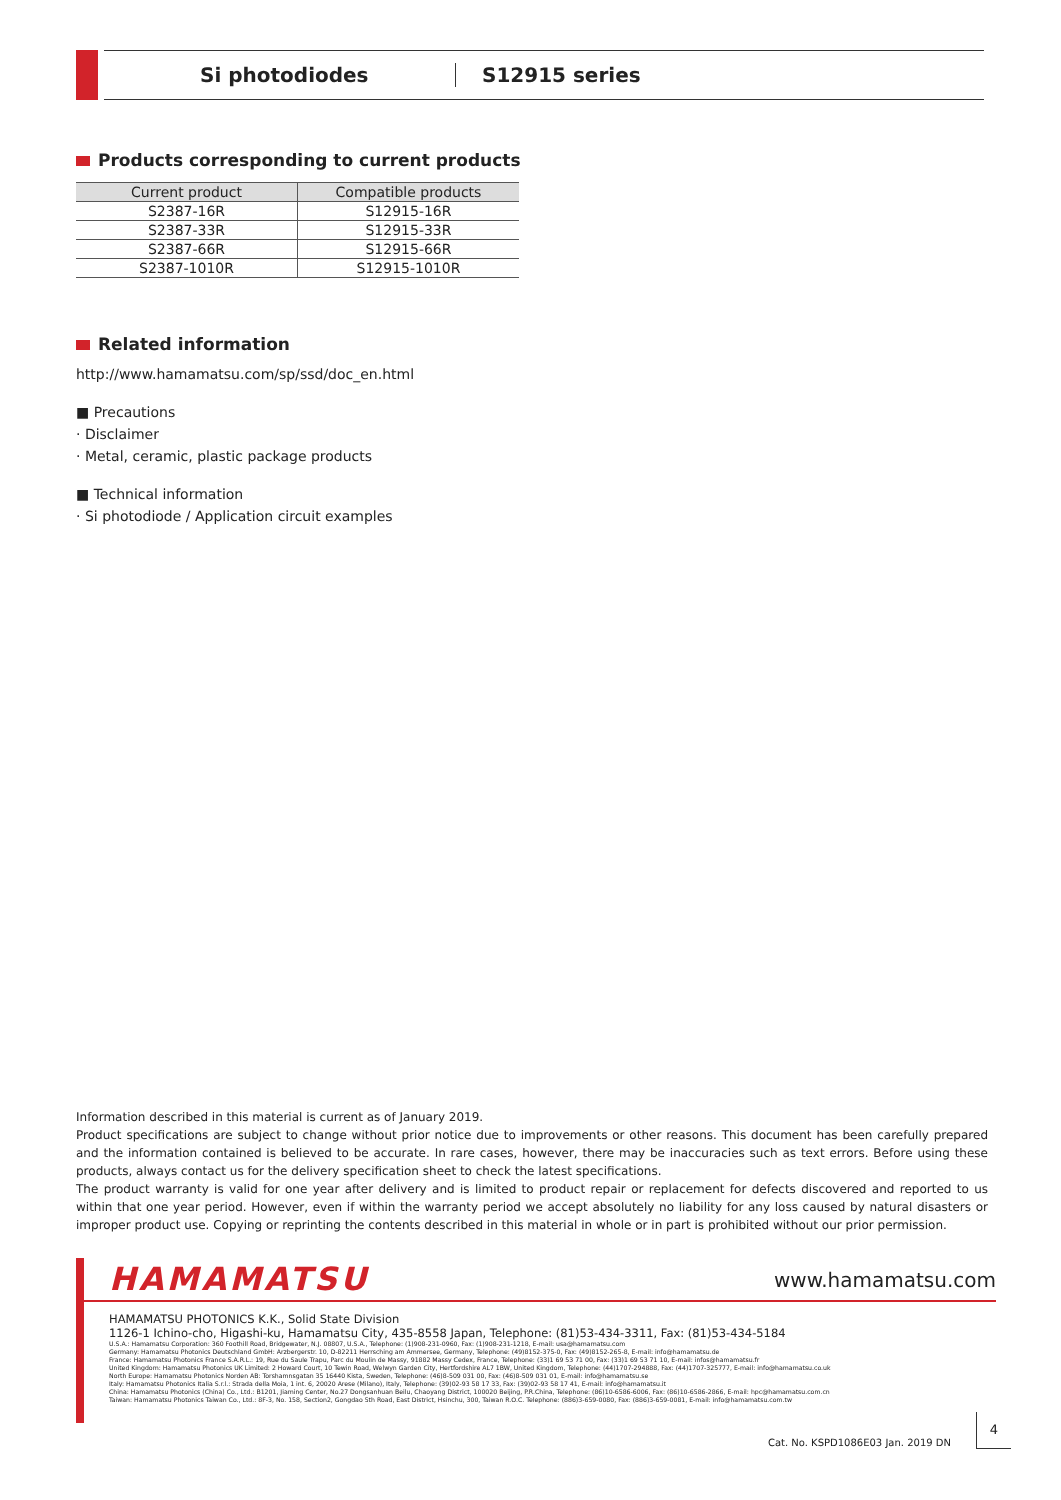Si photodiodes S12915 series
Products corresponding to current products
| Current product | Compatible products |
| --- | --- |
| S2387-16R | S12915-16R |
| S2387-33R | S12915-33R |
| S2387-66R | S12915-66R |
| S2387-1010R | S12915-1010R |
Related information
http://www.hamamatsu.com/sp/ssd/doc_en.html
■ Precautions
· Disclaimer
· Metal, ceramic, plastic package products
■ Technical information
· Si photodiode / Application circuit examples
Information described in this material is current as of January 2019.
Product specifications are subject to change without prior notice due to improvements or other reasons. This document has been carefully prepared and the information contained is believed to be accurate. In rare cases, however, there may be inaccuracies such as text errors. Before using these products, always contact us for the delivery specification sheet to check the latest specifications.
The product warranty is valid for one year after delivery and is limited to product repair or replacement for defects discovered and reported to us within that one year period. However, even if within the warranty period we accept absolutely no liability for any loss caused by natural disasters or improper product use. Copying or reprinting the contents described in this material in whole or in part is prohibited without our prior permission.
HAMAMATSU www.hamamatsu.com
HAMAMATSU PHOTONICS K.K., Solid State Division
1126-1 Ichino-cho, Higashi-ku, Hamamatsu City, 435-8558 Japan, Telephone: (81)53-434-3311, Fax: (81)53-434-5184
U.S.A.: Hamamatsu Corporation: 360 Foothill Road, Bridgewater, N.J. 08807, U.S.A., Telephone: (1)908-231-0960, Fax: (1)908-231-1218, E-mail: usa@hamamatsu.com
Germany: Hamamatsu Photonics Deutschland GmbH: Arzbergerstr. 10, D-82211 Herrsching am Ammersee, Germany, Telephone: (49)8152-375-0, Fax: (49)8152-265-8, E-mail: info@hamamatsu.de
France: Hamamatsu Photonics France S.A.R.L.: 19, Rue du Saule Trapu, Parc du Moulin de Massy, 91882 Massy Cedex, France, Telephone: (33)1 69 53 71 00, Fax: (33)1 69 53 71 10, E-mail: infos@hamamatsu.fr
United Kingdom: Hamamatsu Photonics UK Limited: 2 Howard Court, 10 Tewin Road, Welwyn Garden City, Hertfordshire AL7 1BW, United Kingdom, Telephone: (44)1707-294888, Fax: (44)1707-325777, E-mail: info@hamamatsu.co.uk
North Europe: Hamamatsu Photonics Norden AB: Torshamnsgatan 35 16440 Kista, Sweden, Telephone: (46)8-509 031 00, Fax: (46)8-509 031 01, E-mail: info@hamamatsu.se
Italy: Hamamatsu Photonics Italia S.r.l.: Strada della Moia, 1 int. 6, 20020 Arese (Milano), Italy, Telephone: (39)02-93 58 17 33, Fax: (39)02-93 58 17 41, E-mail: info@hamamatsu.it
China: Hamamatsu Photonics (China) Co., Ltd.: B1201, Jiaming Center, No.27 Dongsanhuan Beilu, Chaoyang District, 100020 Beijing, P.R.China, Telephone: (86)10-6586-6006, Fax: (86)10-6586-2866, E-mail: hpc@hamamatsu.com.cn
Taiwan: Hamamatsu Photonics Taiwan Co., Ltd.: 8F-3, No. 158, Section2, Gongdao 5th Road, East District, Hsinchu, 300, Taiwan R.O.C. Telephone: (886)3-659-0080, Fax: (886)3-659-0081, E-mail: info@hamamatsu.com.tw
Cat. No. KSPD1086E03 Jan. 2019 DN
4